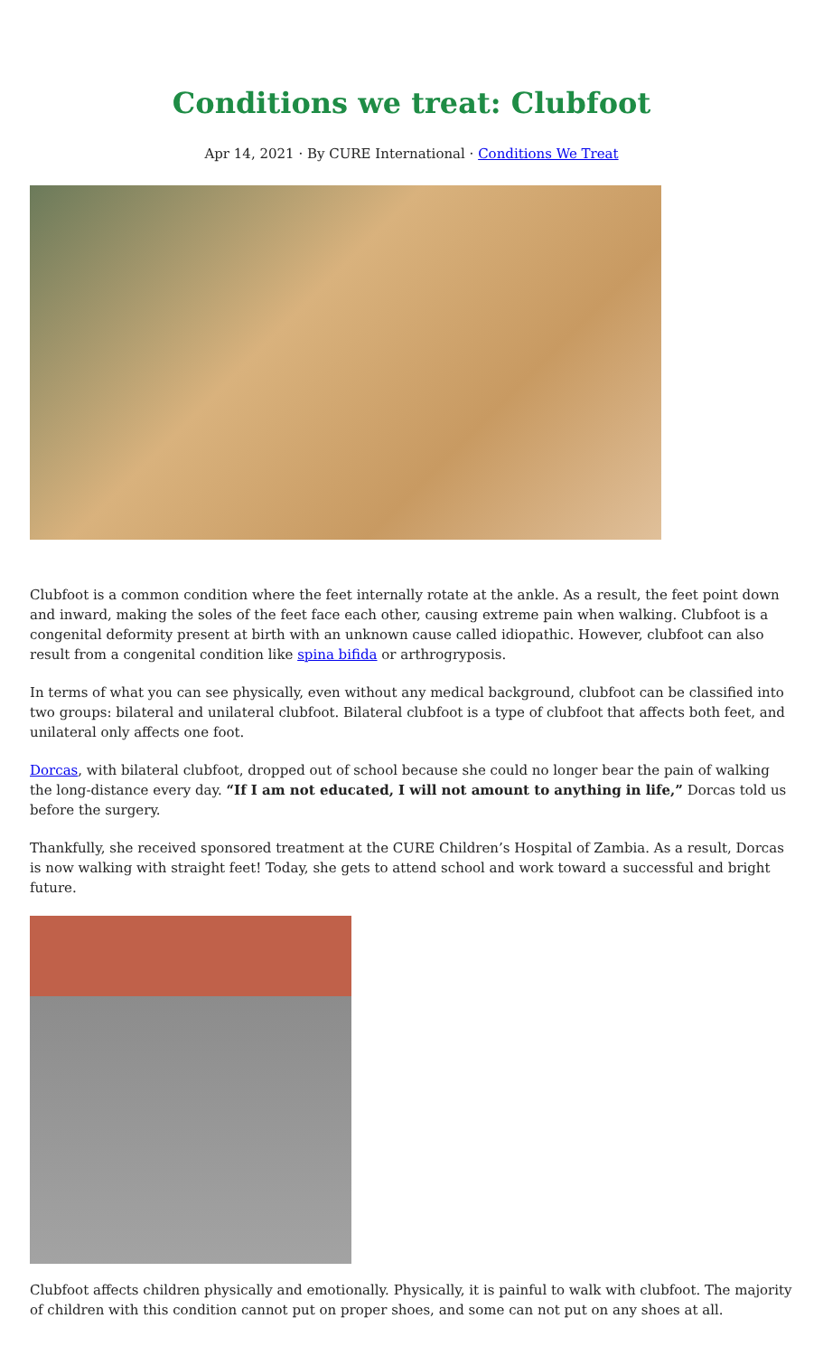Conditions we treat: Clubfoot
Apr 14, 2021 · By CURE International · Conditions We Treat
Clubfoot is a common condition where the feet internally rotate at the ankle. As a result, the feet point down and inward, making the soles of the feet face each other, causing extreme pain when walking. Clubfoot is a congenital deformity present at birth with an unknown cause called idiopathic. However, clubfoot can also result from a congenital condition like spina bifida or arthrogryposis.
In terms of what you can see physically, even without any medical background, clubfoot can be classified into two groups: bilateral and unilateral clubfoot. Bilateral clubfoot is a type of clubfoot that affects both feet, and unilateral only affects one foot.
Dorcas, with bilateral clubfoot, dropped out of school because she could no longer bear the pain of walking the long-distance every day. “If I am not educated, I will not amount to anything in life,” Dorcas told us before the surgery.
Thankfully, she received sponsored treatment at the CURE Children’s Hospital of Zambia. As a result, Dorcas is now walking with straight feet! Today, she gets to attend school and work toward a successful and bright future.
Clubfoot affects children physically and emotionally. Physically, it is painful to walk with clubfoot. The majority of children with this condition cannot put on proper shoes, and some can not put on any shoes at all.